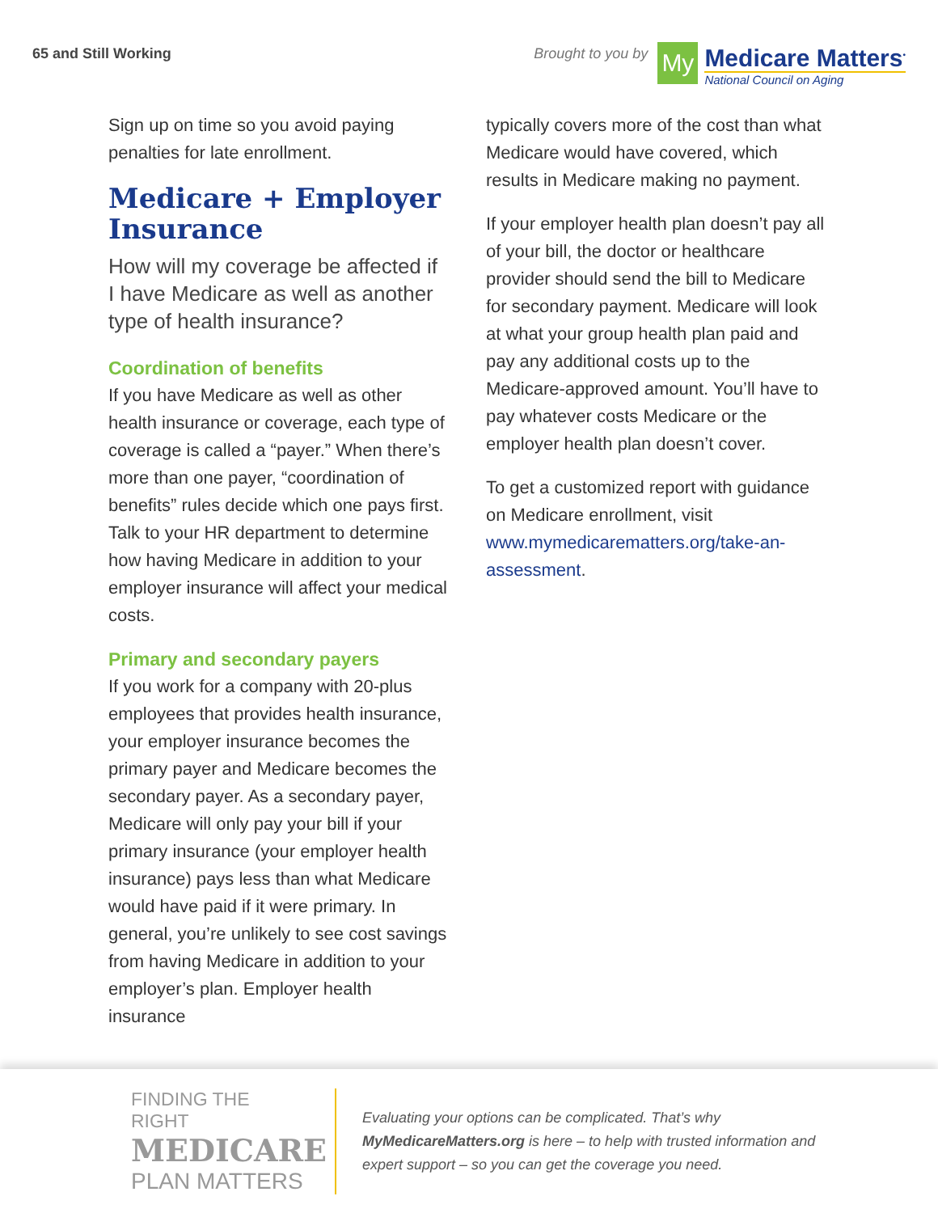65 and Still Working Brought to you by
My
Medicare Matters<sup>•</sup>
National Council on Aging
Sign up on time so you avoid paying penalties for late enrollment.
Medicare + Employer Insurance
How will my coverage be affected if I have Medicare as well as another type of health insurance?
Coordination of benefits
If you have Medicare as well as other health insurance or coverage, each type of coverage is called a “payer.” When there’s more than one payer, “coordination of benefits” rules decide which one pays first. Talk to your HR department to determine how having Medicare in addition to your employer insurance will affect your medical costs.
Primary and secondary payers
If you work for a company with 20-plus employees that provides health insurance, your employer insurance becomes the primary payer and Medicare becomes the secondary payer. As a secondary payer, Medicare will only pay your bill if your primary insurance (your employer health insurance) pays less than what Medicare would have paid if it were primary. In general, you’re unlikely to see cost savings from having Medicare in addition to your employer’s plan. Employer health insurance
typically covers more of the cost than what Medicare would have covered, which results in Medicare making no payment.
If your employer health plan doesn’t pay all of your bill, the doctor or healthcare provider should send the bill to Medicare for secondary payment. Medicare will look at what your group health plan paid and pay any additional costs up to the Medicare-approved amount. You’ll have to pay whatever costs Medicare or the employer health plan doesn’t cover.
To get a customized report with guidance on Medicare enrollment, visit www.mymedicarematters.org/take-an-assessment.
FINDING THE RIGHT
MEDICARE
PLAN MATTERS
Evaluating your options can be complicated. That’s why MyMedicareMatters.org is here – to help with trusted information and expert support – so you can get the coverage you need.